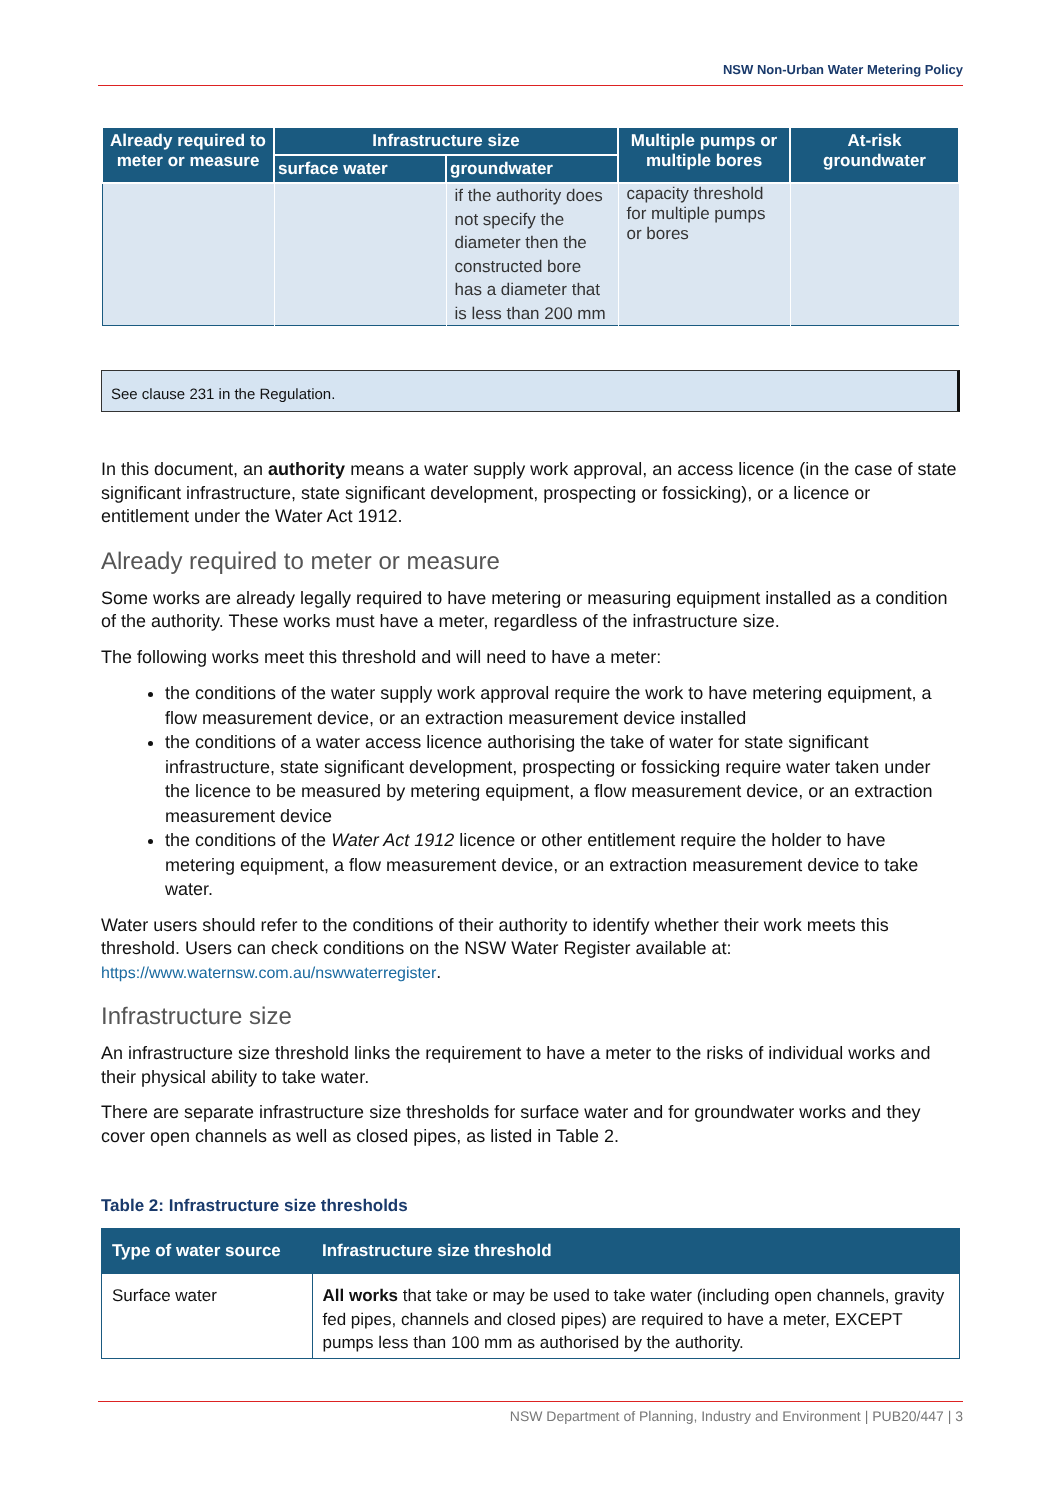NSW Non-Urban Water Metering Policy
| Already required to meter or measure | Infrastructure size | | Multiple pumps or multiple bores | At-risk groundwater |
| --- | --- | --- | --- | --- |
| | surface water | groundwater | | |
| | | if the authority does not specify the diameter then the constructed bore has a diameter that is less than 200 mm | capacity threshold for multiple pumps or bores | |
See clause 231 in the Regulation.
In this document, an authority means a water supply work approval, an access licence (in the case of state significant infrastructure, state significant development, prospecting or fossicking), or a licence or entitlement under the Water Act 1912.
Already required to meter or measure
Some works are already legally required to have metering or measuring equipment installed as a condition of the authority. These works must have a meter, regardless of the infrastructure size.
The following works meet this threshold and will need to have a meter:
the conditions of the water supply work approval require the work to have metering equipment, a flow measurement device, or an extraction measurement device installed
the conditions of a water access licence authorising the take of water for state significant infrastructure, state significant development, prospecting or fossicking require water taken under the licence to be measured by metering equipment, a flow measurement device, or an extraction measurement device
the conditions of the Water Act 1912 licence or other entitlement require the holder to have metering equipment, a flow measurement device, or an extraction measurement device to take water.
Water users should refer to the conditions of their authority to identify whether their work meets this threshold. Users can check conditions on the NSW Water Register available at: https://www.waternsw.com.au/nswwaterregister.
Infrastructure size
An infrastructure size threshold links the requirement to have a meter to the risks of individual works and their physical ability to take water.
There are separate infrastructure size thresholds for surface water and for groundwater works and they cover open channels as well as closed pipes, as listed in Table 2.
Table 2: Infrastructure size thresholds
| Type of water source | Infrastructure size threshold |
| --- | --- |
| Surface water | All works that take or may be used to take water (including open channels, gravity fed pipes, channels and closed pipes) are required to have a meter, EXCEPT pumps less than 100 mm as authorised by the authority. |
NSW Department of Planning, Industry and Environment | PUB20/447 | 3